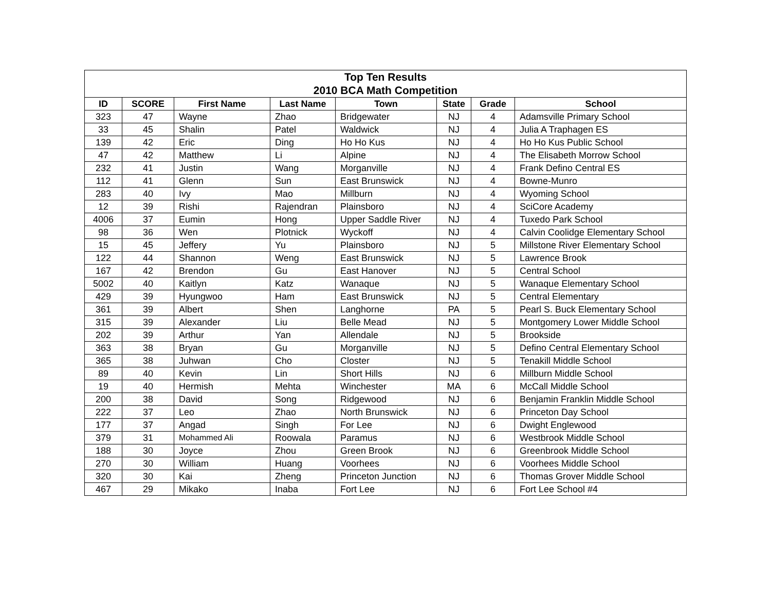| Top Ten Results 2010 BCA Math Competition | | | | | | | |
| --- | --- | --- | --- | --- | --- | --- | --- |
| ID | SCORE | First Name | Last Name | Town | State | Grade | School |
| 323 | 47 | Wayne | Zhao | Bridgewater | NJ | 4 | Adamsville Primary School |
| 33 | 45 | Shalin | Patel | Waldwick | NJ | 4 | Julia A Traphagen ES |
| 139 | 42 | Eric | Ding | Ho Ho Kus | NJ | 4 | Ho Ho Kus Public School |
| 47 | 42 | Matthew | Li | Alpine | NJ | 4 | The Elisabeth Morrow School |
| 232 | 41 | Justin | Wang | Morganville | NJ | 4 | Frank Defino Central ES |
| 112 | 41 | Glenn | Sun | East Brunswick | NJ | 4 | Bowne-Munro |
| 283 | 40 | Ivy | Mao | Millburn | NJ | 4 | Wyoming School |
| 12 | 39 | Rishi | Rajendran | Plainsboro | NJ | 4 | SciCore Academy |
| 4006 | 37 | Eumin | Hong | Upper Saddle River | NJ | 4 | Tuxedo Park School |
| 98 | 36 | Wen | Plotnick | Wyckoff | NJ | 4 | Calvin Coolidge Elementary School |
| 15 | 45 | Jeffery | Yu | Plainsboro | NJ | 5 | Millstone River Elementary School |
| 122 | 44 | Shannon | Weng | East Brunswick | NJ | 5 | Lawrence Brook |
| 167 | 42 | Brendon | Gu | East Hanover | NJ | 5 | Central School |
| 5002 | 40 | Kaitlyn | Katz | Wanaque | NJ | 5 | Wanaque Elementary School |
| 429 | 39 | Hyungwoo | Ham | East Brunswick | NJ | 5 | Central Elementary |
| 361 | 39 | Albert | Shen | Langhorne | PA | 5 | Pearl S. Buck Elementary School |
| 315 | 39 | Alexander | Liu | Belle Mead | NJ | 5 | Montgomery Lower Middle School |
| 202 | 39 | Arthur | Yan | Allendale | NJ | 5 | Brookside |
| 363 | 38 | Bryan | Gu | Morganville | NJ | 5 | Defino Central Elementary School |
| 365 | 38 | Juhwan | Cho | Closter | NJ | 5 | Tenakill Middle School |
| 89 | 40 | Kevin | Lin | Short Hills | NJ | 6 | Millburn Middle School |
| 19 | 40 | Hermish | Mehta | Winchester | MA | 6 | McCall Middle School |
| 200 | 38 | David | Song | Ridgewood | NJ | 6 | Benjamin Franklin Middle School |
| 222 | 37 | Leo | Zhao | North Brunswick | NJ | 6 | Princeton Day School |
| 177 | 37 | Angad | Singh | For Lee | NJ | 6 | Dwight Englewood |
| 379 | 31 | Mohammed Ali | Roowala | Paramus | NJ | 6 | Westbrook Middle School |
| 188 | 30 | Joyce | Zhou | Green Brook | NJ | 6 | Greenbrook Middle School |
| 270 | 30 | William | Huang | Voorhees | NJ | 6 | Voorhees Middle School |
| 320 | 30 | Kai | Zheng | Princeton Junction | NJ | 6 | Thomas Grover Middle School |
| 467 | 29 | Mikako | Inaba | Fort Lee | NJ | 6 | Fort Lee School #4 |